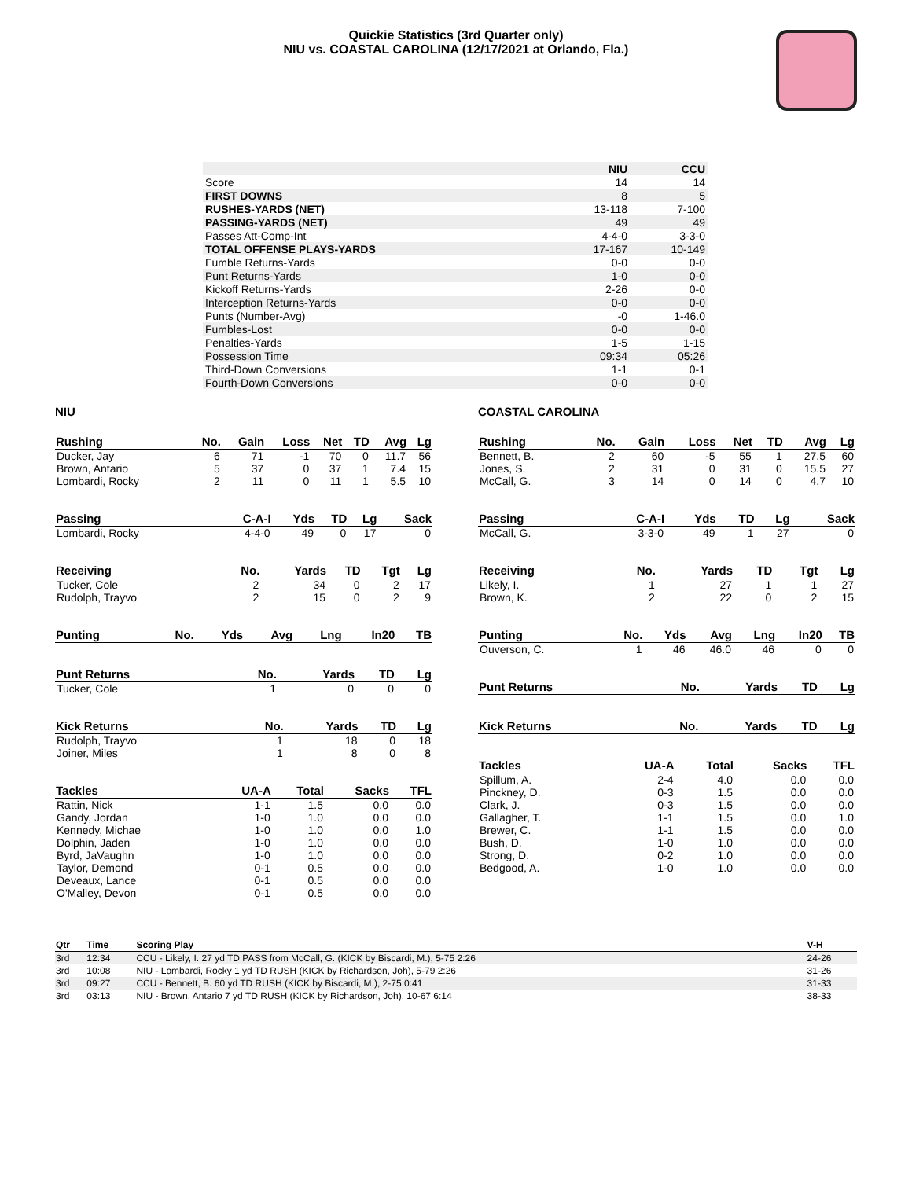Quickie Statistics (3rd Quarter only)
NIU vs. COASTAL CAROLINA (12/17/2021 at Orlando, Fla.)
| | NIU | CCU |
| Score | 14 | 14 |
| FIRST DOWNS | 8 | 5 |
| RUSHES-YARDS (NET) | 13-118 | 7-100 |
| PASSING-YARDS (NET) | 49 | 49 |
| Passes Att-Comp-Int | 4-4-0 | 3-3-0 |
| TOTAL OFFENSE PLAYS-YARDS | 17-167 | 10-149 |
| Fumble Returns-Yards | 0-0 | 0-0 |
| Punt Returns-Yards | 1-0 | 0-0 |
| Kickoff Returns-Yards | 2-26 | 0-0 |
| Interception Returns-Yards | 0-0 | 0-0 |
| Punts (Number-Avg) | -0 | 1-46.0 |
| Fumbles-Lost | 0-0 | 0-0 |
| Penalties-Yards | 1-5 | 1-15 |
| Possession Time | 09:34 | 05:26 |
| Third-Down Conversions | 1-1 | 0-1 |
| Fourth-Down Conversions | 0-0 | 0-0 |
NIU
| Rushing | No. | Gain | Loss | Net | TD | Avg | Lg |
| --- | --- | --- | --- | --- | --- | --- | --- |
| Ducker, Jay | 6 | 71 | -1 | 70 | 0 | 11.7 | 56 |
| Brown, Antario | 5 | 37 | 0 | 37 | 1 | 7.4 | 15 |
| Lombardi, Rocky | 2 | 11 | 0 | 11 | 1 | 5.5 | 10 |
| Passing | C-A-I | Yds | TD | Lg | Sack |
| --- | --- | --- | --- | --- | --- |
| Lombardi, Rocky | 4-4-0 | 49 | 0 | 17 | 0 |
| Receiving | No. | Yards | TD | Tgt | Lg |
| --- | --- | --- | --- | --- | --- |
| Tucker, Cole | 2 | 34 | 0 | 2 | 17 |
| Rudolph, Trayvo | 2 | 15 | 0 | 2 | 9 |
| Punting | No. | Yds | Avg | Lng | In20 | TB |
| --- | --- | --- | --- | --- | --- | --- |
| Punt Returns | No. | Yards | TD | Lg |
| --- | --- | --- | --- | --- |
| Tucker, Cole | 1 | 0 | 0 | 0 |
| Kick Returns | No. | Yards | TD | Lg |
| --- | --- | --- | --- | --- |
| Rudolph, Trayvo | 1 | 18 | 0 | 18 |
| Joiner, Miles | 1 | 8 | 0 | 8 |
| Tackles | UA-A | Total | Sacks | TFL |
| --- | --- | --- | --- | --- |
| Rattin, Nick | 1-1 | 1.5 | 0.0 | 0.0 |
| Gandy, Jordan | 1-0 | 1.0 | 0.0 | 0.0 |
| Kennedy, Michae | 1-0 | 1.0 | 0.0 | 1.0 |
| Dolphin, Jaden | 1-0 | 1.0 | 0.0 | 0.0 |
| Byrd, JaVaughn | 1-0 | 1.0 | 0.0 | 0.0 |
| Taylor, Demond | 0-1 | 0.5 | 0.0 | 0.0 |
| Deveaux, Lance | 0-1 | 0.5 | 0.0 | 0.0 |
| O'Malley, Devon | 0-1 | 0.5 | 0.0 | 0.0 |
COASTAL CAROLINA
| Rushing | No. | Gain | Loss | Net | TD | Avg | Lg |
| --- | --- | --- | --- | --- | --- | --- | --- |
| Bennett, B. | 2 | 60 | -5 | 55 | 1 | 27.5 | 60 |
| Jones, S. | 2 | 31 | 0 | 31 | 0 | 15.5 | 27 |
| McCall, G. | 3 | 14 | 0 | 14 | 0 | 4.7 | 10 |
| Passing | C-A-I | Yds | TD | Lg | Sack |
| --- | --- | --- | --- | --- | --- |
| McCall, G. | 3-3-0 | 49 | 1 | 27 | 0 |
| Receiving | No. | Yards | TD | Tgt | Lg |
| --- | --- | --- | --- | --- | --- |
| Likely, I. | 1 | 27 | 1 | 1 | 27 |
| Brown, K. | 2 | 22 | 0 | 2 | 15 |
| Punting | No. | Yds | Avg | Lng | In20 | TB |
| --- | --- | --- | --- | --- | --- | --- |
| Ouverson, C. | 1 | 46 | 46.0 | 46 | 0 | 0 |
| Punt Returns | No. | Yards | TD | Lg |
| --- | --- | --- | --- | --- |
| Kick Returns | No. | Yards | TD | Lg |
| --- | --- | --- | --- | --- |
| Tackles | UA-A | Total | Sacks | TFL |
| --- | --- | --- | --- | --- |
| Spillum, A. | 2-4 | 4.0 | 0.0 | 0.0 |
| Pinckney, D. | 0-3 | 1.5 | 0.0 | 0.0 |
| Clark, J. | 0-3 | 1.5 | 0.0 | 0.0 |
| Gallagher, T. | 1-1 | 1.5 | 0.0 | 1.0 |
| Brewer, C. | 1-1 | 1.5 | 0.0 | 0.0 |
| Bush, D. | 1-0 | 1.0 | 0.0 | 0.0 |
| Strong, D. | 0-2 | 1.0 | 0.0 | 0.0 |
| Bedgood, A. | 1-0 | 1.0 | 0.0 | 0.0 |
| Qtr | Time | Scoring Play | V-H |
| --- | --- | --- | --- |
| 3rd | 12:34 | CCU - Likely, I. 27 yd TD PASS from McCall, G. (KICK by Biscardi, M.), 5-75 2:26 | 24-26 |
| 3rd | 10:08 | NIU - Lombardi, Rocky 1 yd TD RUSH (KICK by Richardson, Joh), 5-79 2:26 | 31-26 |
| 3rd | 09:27 | CCU - Bennett, B. 60 yd TD RUSH (KICK by Biscardi, M.), 2-75 0:41 | 31-33 |
| 3rd | 03:13 | NIU - Brown, Antario 7 yd TD RUSH (KICK by Richardson, Joh), 10-67 6:14 | 38-33 |